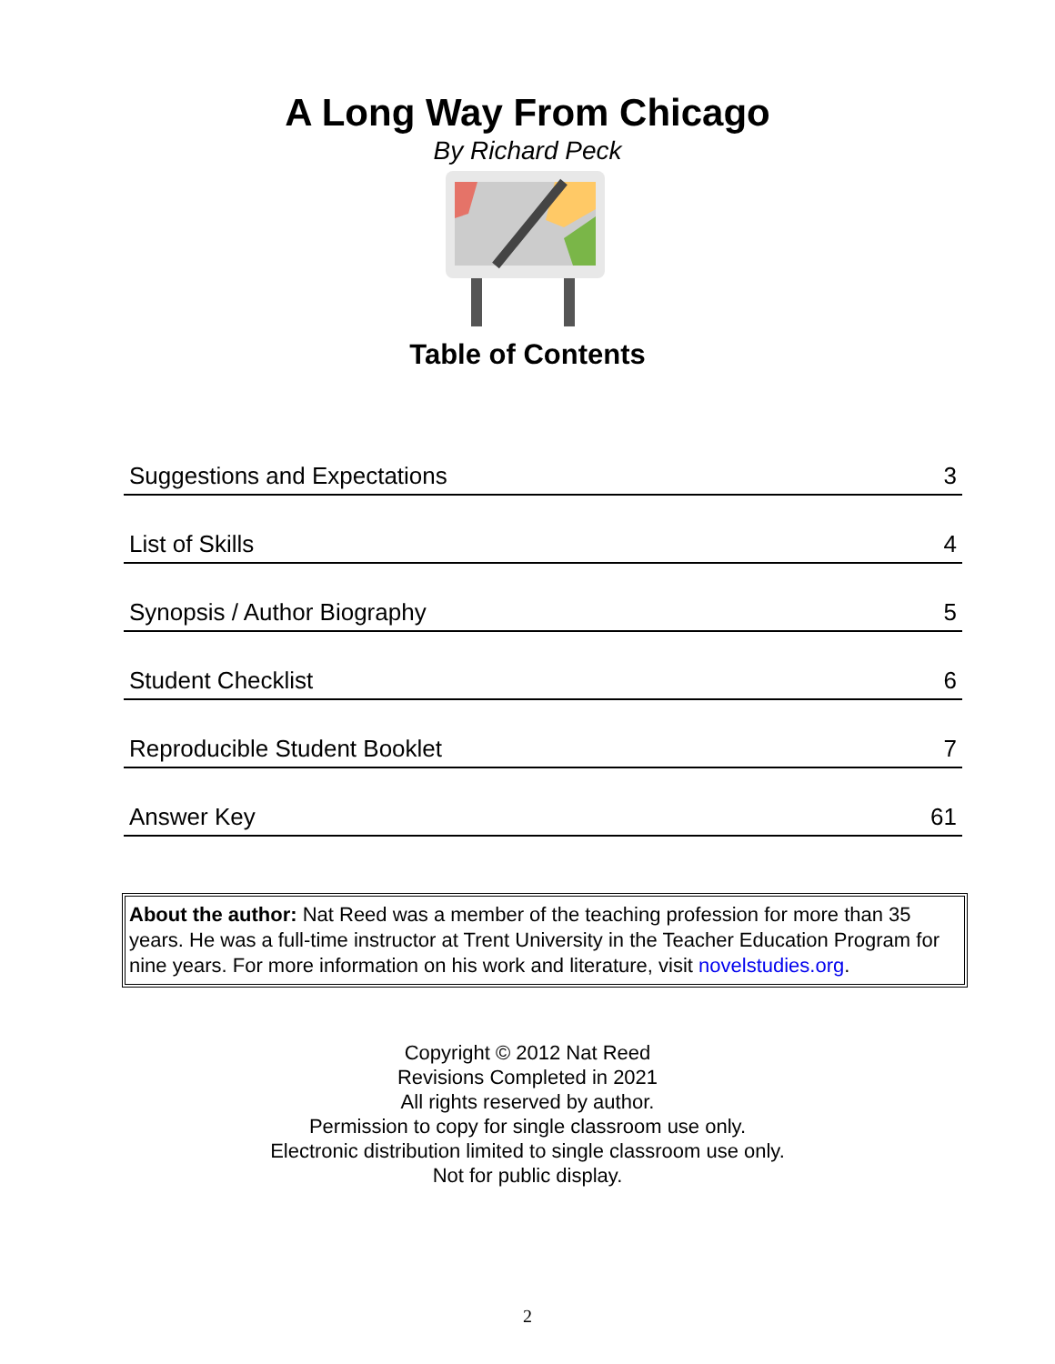A Long Way From Chicago
By Richard Peck
Table of Contents
| Suggestions and Expectations | 3 |
| List of Skills | 4 |
| Synopsis / Author Biography | 5 |
| Student Checklist | 6 |
| Reproducible Student Booklet | 7 |
| Answer Key | 61 |
About the author: Nat Reed was a member of the teaching profession for more than 35 years. He was a full-time instructor at Trent University in the Teacher Education Program for nine years. For more information on his work and literature, visit novelstudies.org.
Copyright © 2012 Nat Reed
Revisions Completed in 2021
All rights reserved by author.
Permission to copy for single classroom use only.
Electronic distribution limited to single classroom use only.
Not for public display.
2